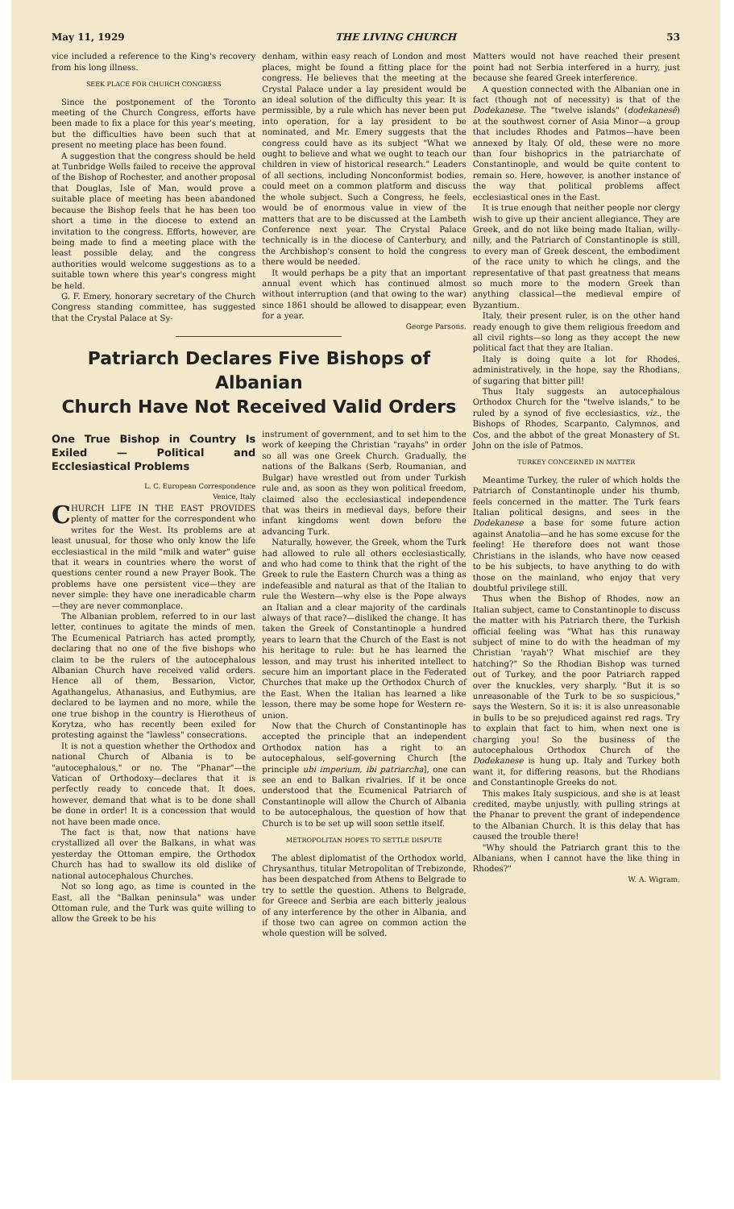May 11, 1929 THE LIVING CHURCH 53
vice included a reference to the King's recovery from his long illness.
SEEK PLACE FOR CHURCH CONGRESS
Since the postponement of the Toronto meeting of the Church Congress, efforts have been made to fix a place for this year's meeting, but the difficulties have been such that at present no meeting place has been found.
A suggestion that the congress should be held at Tunbridge Wells failed to receive the approval of the Bishop of Rochester, and another proposal that Douglas, Isle of Man, would prove a suitable place of meeting has been abandoned because the Bishop feels that he has been too short a time in the diocese to extend an invitation to the congress. Efforts, however, are being made to find a meeting place with the least possible delay, and the congress authorities would welcome suggestions as to a suitable town where this year's congress might be held.
G. F. Emery, honorary secretary of the Church Congress standing committee, has suggested that the Crystal Palace at Sy-
denham, within easy reach of London and most places, might be found a fitting place for the congress. He believes that the meeting at the Crystal Palace under a lay president would be an ideal solution of the difficulty this year. It is permissible, by a rule which has never been put into operation, for a lay president to be nominated, and Mr. Emery suggests that the congress could have as its subject "What we ought to believe and what we ought to teach our children in view of historical research." Leaders of all sections, including Nonconformist bodies, could meet on a common platform and discuss the whole subject. Such a Congress, he feels, would be of enormous value in view of the matters that are to be discussed at the Lambeth Conference next year. The Crystal Palace technically is in the diocese of Canterbury, and the Archbishop's consent to hold the congress there would be needed.
It would perhaps be a pity that an important annual event which has continued almost without interruption (and that owing to the war) since 1861 should be allowed to disappear, even for a year.
George Parsons.
Patriarch Declares Five Bishops of Albanian
Church Have Not Received Valid Orders
One True Bishop in Country Is Exiled — Political and Ecclesiastical Problems
L. C. European Correspondence
Venice, Italy
CHURCH LIFE IN THE EAST PROVIDES plenty of matter for the correspondent who writes for the West. Its problems are at least unusual, for those who only know the life ecclesiastical in the mild "milk and water" guise that it wears in countries where the worst of questions center round a new Prayer Book. The problems have one persistent vice—they are never simple: they have one ineradicable charm—they are never commonplace.
The Albanian problem, referred to in our last letter, continues to agitate the minds of men. The Ecumenical Patriarch has acted promptly, declaring that no one of the five bishops who claim to be the rulers of the autocephalous Albanian Church have received valid orders. Hence all of them, Bessarion, Victor, Agathangelus, Athanasius, and Euthymius, are declared to be laymen and no more, while the one true bishop in the country is Hierotheus of Korytza, who has recently been exiled for protesting against the "lawless" consecrations.
It is not a question whether the Orthodox and national Church of Albania is to be "autocephalous," or no. The "Phanar"—the Vatican of Orthodoxy—declares that it is perfectly ready to concede that. It does, however, demand that what is to be done shall be done in order! It is a concession that would not have been made once.
The fact is that, now that nations have crystallized all over the Balkans, in what was yesterday the Ottoman empire, the Orthodox Church has had to swallow its old dislike of national autocephalous Churches.
Not so long ago, as time is counted in the East, all the "Balkan peninsula" was under Ottoman rule, and the Turk was quite willing to allow the Greek to be his
instrument of government, and to set him to the work of keeping the Christian "rayahs" in order so all was one Greek Church. Gradually, the nations of the Balkans (Serb, Roumanian, and Bulgar) have wrestled out from under Turkish rule and, as soon as they won political freedom, claimed also the ecclesiastical independence that was theirs in medieval days, before their infant kingdoms went down before the advancing Turk.
Naturally, however, the Greek, whom the Turk had allowed to rule all others ecclesiastically, and who had come to think that the right of the Greek to rule the Eastern Church was a thing as indefeasible and natural as that of the Italian to rule the Western—why else is the Pope always an Italian and a clear majority of the cardinals always of that race?—disliked the change. It has taken the Greek of Constantinople a hundred years to learn that the Church of the East is not his heritage to rule: but he has learned the lesson, and may trust his inherited intellect to secure him an important place in the Federated Churches that make up the Orthodox Church of the East. When the Italian has learned a like lesson, there may be some hope for Western re-union.
Now that the Church of Constantinople has accepted the principle that an independent Orthodox nation has a right to an autocephalous, self-governing Church [the principle ubi imperium, ibi patriarcha], one can see an end to Balkan rivalries. If it be once understood that the Ecumenical Patriarch of Constantinople will allow the Church of Albania to be autocephalous, the question of how that Church is to be set up will soon settle itself.
METROPOLITAN HOPES TO SETTLE DISPUTE
The ablest diplomatist of the Orthodox world, Chrysanthus, titular Metropolitan of Trebizonde, has been despatched from Athens to Belgrade to try to settle the question. Athens to Belgrade, for Greece and Serbia are each bitterly jealous of any interference by the other in Albania, and if those two can agree on common action the whole question will be solved.
Matters would not have reached their present point had not Serbia interfered in a hurry, just because she feared Greek interference.
A question connected with the Albanian one in fact (though not of necessity) is that of the Dodekanese. The "twelve islands" (dodekanesê) at the southwest corner of Asia Minor—a group that includes Rhodes and Patmos—have been annexed by Italy. Of old, these were no more than four bishoprics in the patriarchate of Constantinople, and would be quite content to remain so. Here, however, is another instance of the way that political problems affect ecclesiastical ones in the East.
It is true enough that neither people nor clergy wish to give up their ancient allegiance. They are Greek, and do not like being made Italian, willy-nilly, and the Patriarch of Constantinople is still, to every man of Greek descent, the embodiment of the race unity to which he clings, and the representative of that past greatness that means so much more to the modern Greek than anything classical—the medieval empire of Byzantium.
Italy, their present ruler, is on the other hand ready enough to give them religious freedom and all civil rights—so long as they accept the new political fact that they are Italian.
Italy is doing quite a lot for Rhodes, administratively, in the hope, say the Rhodians, of sugaring that bitter pill!
Thus Italy suggests an autocephalous Orthodox Church for the "twelve islands," to be ruled by a synod of five ecclesiastics, viz., the Bishops of Rhodes, Scarpanto, Calymnos, and Cos, and the abbot of the great Monastery of St. John on the isle of Patmos.
TURKEY CONCERNED IN MATTER
Meantime Turkey, the ruler of which holds the Patriarch of Constantinople under his thumb, feels concerned in the matter. The Turk fears Italian political designs, and sees in the Dodekanese a base for some future action against Anatolia—and he has some excuse for the feeling! He therefore does not want those Christians in the islands, who have now ceased to be his subjects, to have anything to do with those on the mainland, who enjoy that very doubtful privilege still.
Thus when the Bishop of Rhodes, now an Italian subject, came to Constantinople to discuss the matter with his Patriarch there, the Turkish official feeling was "What has this runaway subject of mine to do with the headman of my Christian 'rayah'? What mischief are they hatching?" So the Rhodian Bishop was turned out of Turkey, and the poor Patriarch rapped over the knuckles, very sharply. "But it is so unreasonable of the Turk to be so suspicious," says the Western. So it is: it is also unreasonable in bulls to be so prejudiced against red rags. Try to explain that fact to him, when next one is charging you! So the business of the autocephalous Orthodox Church of the Dodekanese is hung up. Italy and Turkey both want it, for differing reasons, but the Rhodians and Constantinople Greeks do not.
This makes Italy suspicious, and she is at least credited, maybe unjustly, with pulling strings at the Phanar to prevent the grant of independence to the Albanian Church. It is this delay that has caused the trouble there!
"Why should the Patriarch grant this to the Albanians, when I cannot have the like thing in Rhodes?"
W. A. Wigram.